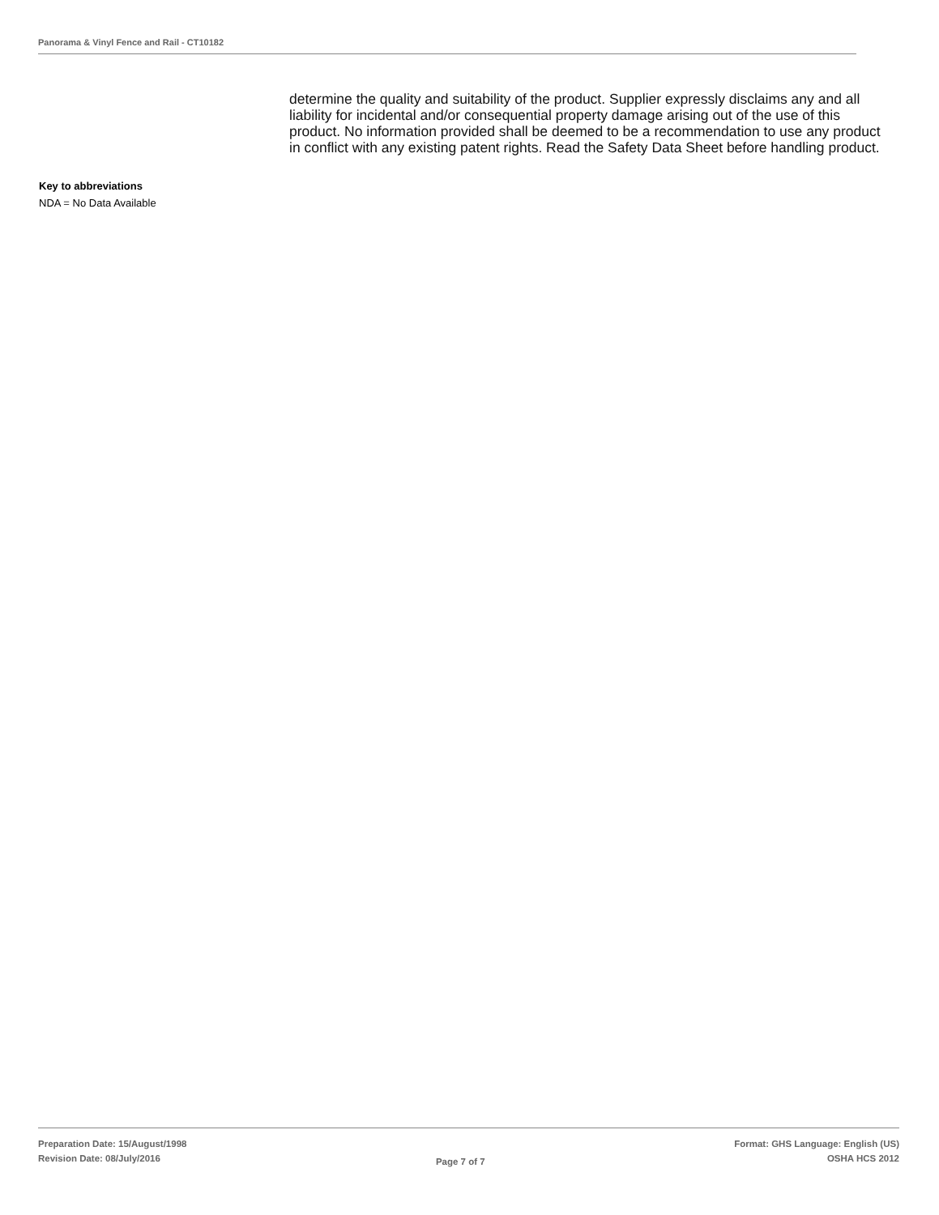Panorama & Vinyl Fence and Rail - CT10182
determine the quality and suitability of the product. Supplier expressly disclaims any and all liability for incidental and/or consequential property damage arising out of the use of this product. No information provided shall be deemed to be a recommendation to use any product in conflict with any existing patent rights. Read the Safety Data Sheet before handling product.
Key to abbreviations
NDA = No Data Available
Preparation Date: 15/August/1998
Revision Date: 08/July/2016
Page 7 of 7
Format: GHS Language: English (US)
OSHA HCS 2012